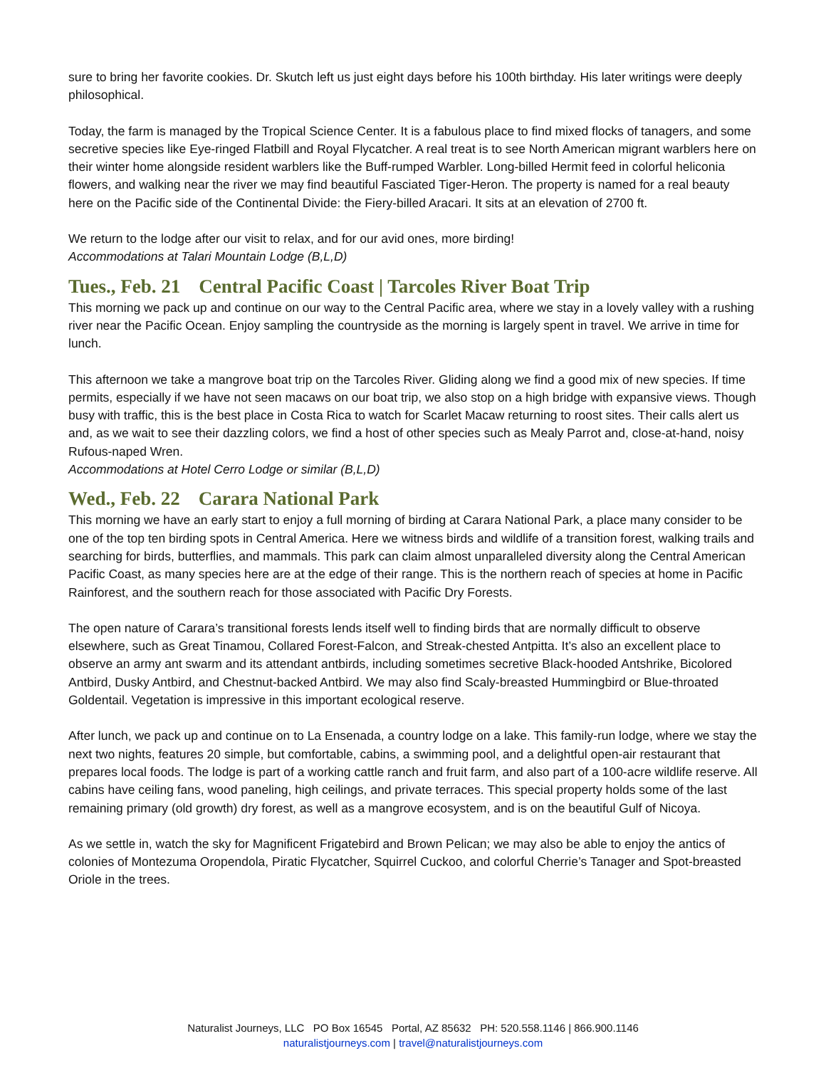sure to bring her favorite cookies. Dr. Skutch left us just eight days before his 100th birthday. His later writings were deeply philosophical.
Today, the farm is managed by the Tropical Science Center. It is a fabulous place to find mixed flocks of tanagers, and some secretive species like Eye-ringed Flatbill and Royal Flycatcher. A real treat is to see North American migrant warblers here on their winter home alongside resident warblers like the Buff-rumped Warbler. Long-billed Hermit feed in colorful heliconia flowers, and walking near the river we may find beautiful Fasciated Tiger-Heron. The property is named for a real beauty here on the Pacific side of the Continental Divide: the Fiery-billed Aracari. It sits at an elevation of 2700 ft.
We return to the lodge after our visit to relax, and for our avid ones, more birding!
Accommodations at Talari Mountain Lodge (B,L,D)
Tues., Feb. 21 Central Pacific Coast | Tarcoles River Boat Trip
This morning we pack up and continue on our way to the Central Pacific area, where we stay in a lovely valley with a rushing river near the Pacific Ocean. Enjoy sampling the countryside as the morning is largely spent in travel. We arrive in time for lunch.
This afternoon we take a mangrove boat trip on the Tarcoles River. Gliding along we find a good mix of new species. If time permits, especially if we have not seen macaws on our boat trip, we also stop on a high bridge with expansive views. Though busy with traffic, this is the best place in Costa Rica to watch for Scarlet Macaw returning to roost sites. Their calls alert us and, as we wait to see their dazzling colors, we find a host of other species such as Mealy Parrot and, close-at-hand, noisy Rufous-naped Wren.
Accommodations at Hotel Cerro Lodge or similar (B,L,D)
Wed., Feb. 22 Carara National Park
This morning we have an early start to enjoy a full morning of birding at Carara National Park, a place many consider to be one of the top ten birding spots in Central America. Here we witness birds and wildlife of a transition forest, walking trails and searching for birds, butterflies, and mammals. This park can claim almost unparalleled diversity along the Central American Pacific Coast, as many species here are at the edge of their range. This is the northern reach of species at home in Pacific Rainforest, and the southern reach for those associated with Pacific Dry Forests.
The open nature of Carara’s transitional forests lends itself well to finding birds that are normally difficult to observe elsewhere, such as Great Tinamou, Collared Forest-Falcon, and Streak-chested Antpitta. It’s also an excellent place to observe an army ant swarm and its attendant antbirds, including sometimes secretive Black-hooded Antshrike, Bicolored Antbird, Dusky Antbird, and Chestnut-backed Antbird. We may also find Scaly-breasted Hummingbird or Blue-throated Goldentail. Vegetation is impressive in this important ecological reserve.
After lunch, we pack up and continue on to La Ensenada, a country lodge on a lake. This family-run lodge, where we stay the next two nights, features 20 simple, but comfortable, cabins, a swimming pool, and a delightful open-air restaurant that prepares local foods. The lodge is part of a working cattle ranch and fruit farm, and also part of a 100-acre wildlife reserve. All cabins have ceiling fans, wood paneling, high ceilings, and private terraces. This special property holds some of the last remaining primary (old growth) dry forest, as well as a mangrove ecosystem, and is on the beautiful Gulf of Nicoya.
As we settle in, watch the sky for Magnificent Frigatebird and Brown Pelican; we may also be able to enjoy the antics of colonies of Montezuma Oropendola, Piratic Flycatcher, Squirrel Cuckoo, and colorful Cherrie’s Tanager and Spot-breasted Oriole in the trees.
Naturalist Journeys, LLC PO Box 16545 Portal, AZ 85632 PH: 520.558.1146 | 866.900.1146
naturalistjourneys.com | travel@naturalistjourneys.com